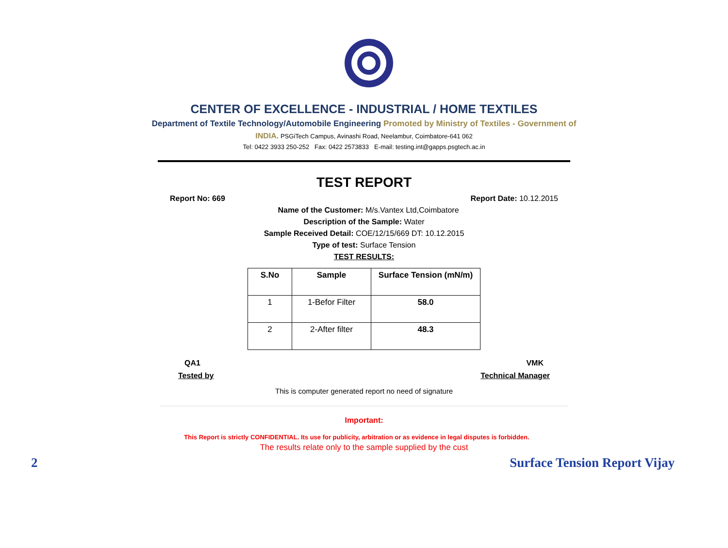CENTER OF EXCELLENCE - INDUSTRIAL / HOME TEXTILES
Department of Textile Technology/Automobile Engineering Promoted by Ministry of Textiles - Government of
INDIA. PSGiTech Campus, Avinashi Road, Neelambur, Coimbatore-641 062
Tel: 0422 3933 250-252 Fax: 0422 2573833 E-mail: testing.int@gapps.psgtech.ac.in
TEST REPORT
Report No: 669 Report Date: 10.12.2015
Name of the Customer: M/s.Vantex Ltd,Coimbatore
Description of the Sample: Water
Sample Received Detail: COE/12/15/669 DT: 10.12.2015
Type of test: Surface Tension
TEST RESULTS:
| S.No | Sample | Surface Tension (mN/m) |
| --- | --- | --- |
| 1 | 1-Befor Filter | 58.0 |
| 2 | 2-After filter | 48.3 |
QA1 VMK
Tested by Technical Manager
This is computer generated report no need of signature
Important:
This Report is strictly CONFIDENTIAL. Its use for publicity, arbitration or as evidence in legal disputes is forbidden.
The results relate only to the sample supplied by the cust
2 Surface Tension Report Vijay